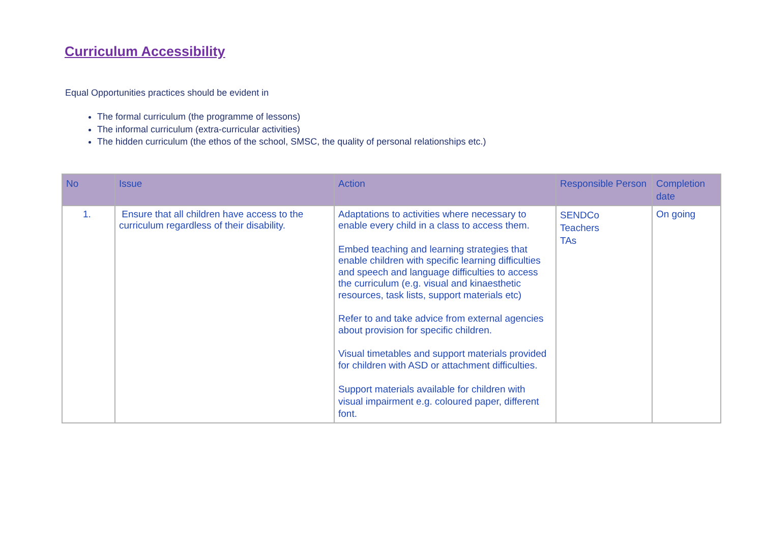Curriculum Accessibility
Equal Opportunities practices should be evident in
The formal curriculum (the programme of lessons)
The informal curriculum (extra-curricular activities)
The hidden curriculum (the ethos of the school, SMSC, the quality of personal relationships etc.)
| No | Issue | Action | Responsible Person | Completion date |
| --- | --- | --- | --- | --- |
| 1. | Ensure that all children have access to the curriculum regardless of their disability. | Adaptations to activities where necessary to enable every child in a class to access them. Embed teaching and learning strategies that enable children with specific learning difficulties and speech and language difficulties to access the curriculum (e.g. visual and kinaesthetic resources, task lists, support materials etc) Refer to and take advice from external agencies about provision for specific children. Visual timetables and support materials provided for children with ASD or attachment difficulties. Support materials available for children with visual impairment e.g. coloured paper, different font. | SENDCo Teachers TAs | On going |